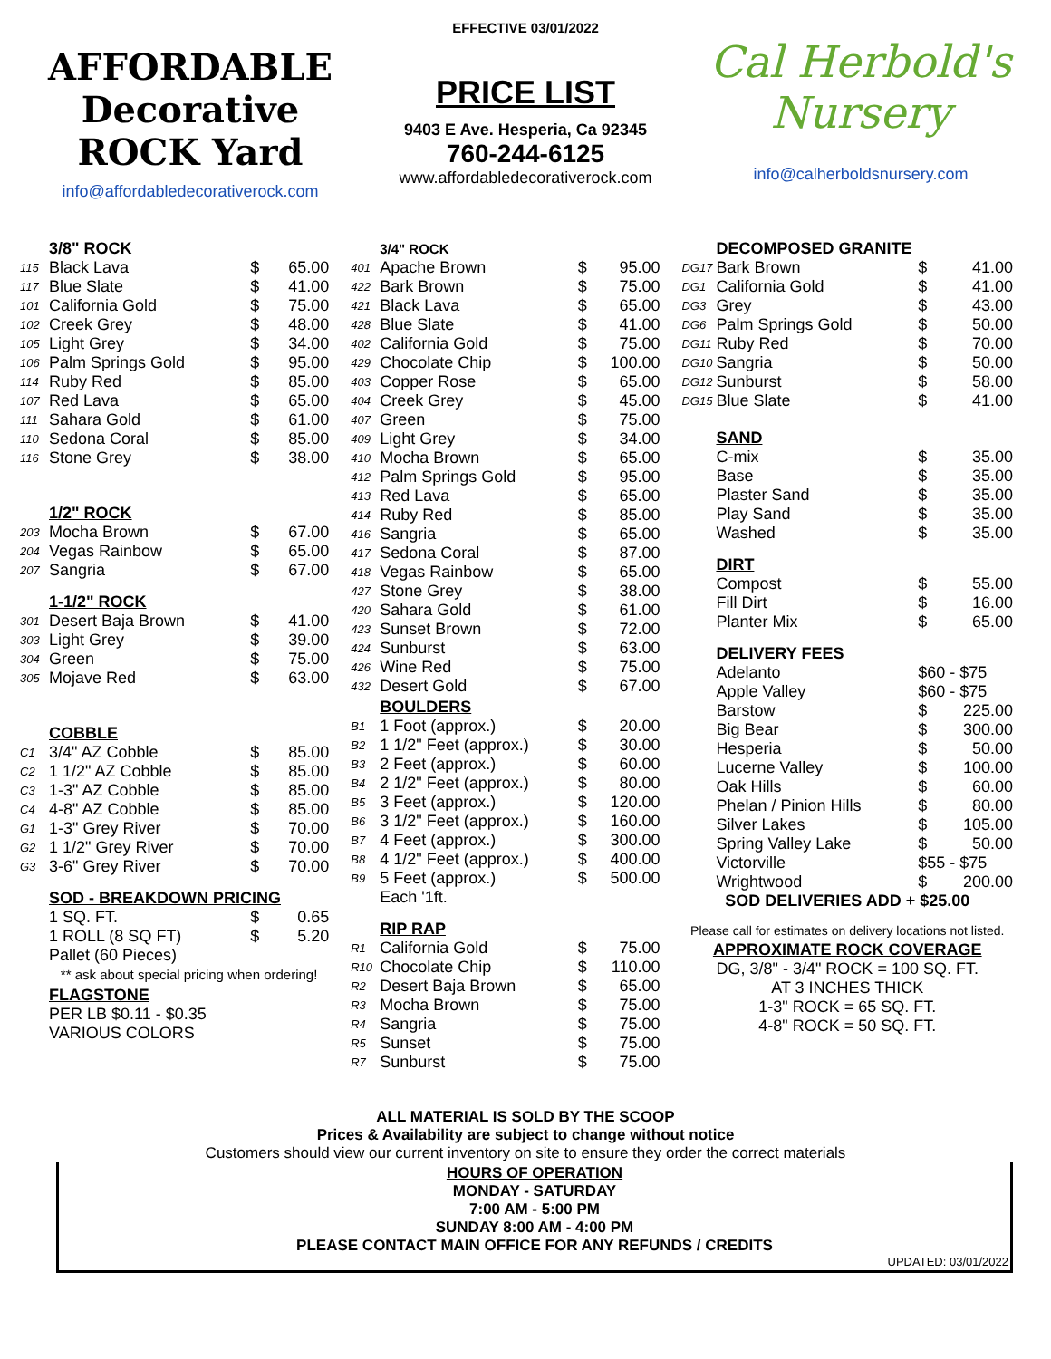AFFORDABLE Decorative ROCK Yard
info@affordabledecorativerock.com
EFFECTIVE 03/01/2022
PRICE LIST
9403 E Ave. Hesperia, Ca 92345
760-244-6125
www.affordabledecorativerock.com
Cal Herbold's Nursery
info@calherboldsnursery.com
| | 3/8" ROCK | | |
| 115 | Black Lava | $ | 65.00 |
| 117 | Blue Slate | $ | 41.00 |
| 101 | California Gold | $ | 75.00 |
| 102 | Creek Grey | $ | 48.00 |
| 105 | Light Grey | $ | 34.00 |
| 106 | Palm Springs Gold | $ | 95.00 |
| 114 | Ruby Red | $ | 85.00 |
| 107 | Red Lava | $ | 65.00 |
| 111 | Sahara Gold | $ | 61.00 |
| 110 | Sedona Coral | $ | 85.00 |
| 116 | Stone Grey | $ | 38.00 |
| | 1/2" ROCK | | |
| 203 | Mocha Brown | $ | 67.00 |
| 204 | Vegas Rainbow | $ | 65.00 |
| 207 | Sangria | $ | 67.00 |
| | 1-1/2" ROCK | | |
| 301 | Desert Baja Brown | $ | 41.00 |
| 303 | Light Grey | $ | 39.00 |
| 304 | Green | $ | 75.00 |
| 305 | Mojave Red | $ | 63.00 |
| | COBBLE | | |
| C1 | 3/4" AZ Cobble | $ | 85.00 |
| C2 | 1 1/2" AZ Cobble | $ | 85.00 |
| C3 | 1-3" AZ Cobble | $ | 85.00 |
| C4 | 4-8" AZ Cobble | $ | 85.00 |
| G1 | 1-3" Grey River | $ | 70.00 |
| G2 | 1 1/2" Grey River | $ | 70.00 |
| G3 | 3-6" Grey River | $ | 70.00 |
| | SOD - BREAKDOWN PRICING | | |
| | 1 SQ. FT. | $ | 0.65 |
| | 1 ROLL (8 SQ FT) | $ | 5.20 |
| | Pallet (60 Pieces) | | |
| | ** ask about special pricing when ordering! | | |
| | FLAGSTONE | | |
| | PER LB $0.11 - $0.35 | | |
| | VARIOUS COLORS | | |
| | 3/4" ROCK | | |
| 401 | Apache Brown | $ | 95.00 |
| 422 | Bark Brown | $ | 75.00 |
| 421 | Black Lava | $ | 65.00 |
| 428 | Blue Slate | $ | 41.00 |
| 402 | California Gold | $ | 75.00 |
| 429 | Chocolate Chip | $ | 100.00 |
| 403 | Copper Rose | $ | 65.00 |
| 404 | Creek Grey | $ | 45.00 |
| 407 | Green | $ | 75.00 |
| 409 | Light Grey | $ | 34.00 |
| 410 | Mocha Brown | $ | 65.00 |
| 412 | Palm Springs Gold | $ | 95.00 |
| 413 | Red Lava | $ | 65.00 |
| 414 | Ruby Red | $ | 85.00 |
| 416 | Sangria | $ | 65.00 |
| 417 | Sedona Coral | $ | 87.00 |
| 418 | Vegas Rainbow | $ | 65.00 |
| 427 | Stone Grey | $ | 38.00 |
| 420 | Sahara Gold | $ | 61.00 |
| 423 | Sunset Brown | $ | 72.00 |
| 424 | Sunburst | $ | 63.00 |
| 426 | Wine Red | $ | 75.00 |
| 432 | Desert Gold | $ | 67.00 |
| | BOULDERS | | |
| B1 | 1 Foot (approx.) | $ | 20.00 |
| B2 | 1 1/2" Feet (approx.) | $ | 30.00 |
| B3 | 2 Feet (approx.) | $ | 60.00 |
| B4 | 2 1/2" Feet (approx.) | $ | 80.00 |
| B5 | 3 Feet (approx.) | $ | 120.00 |
| B6 | 3 1/2" Feet (approx.) | $ | 160.00 |
| B7 | 4 Feet (approx.) | $ | 300.00 |
| B8 | 4 1/2" Feet (approx.) | $ | 400.00 |
| B9 | 5 Feet (approx.) | $ | 500.00 |
| | Each '1ft. | | |
| | RIP RAP | | |
| R1 | California Gold | $ | 75.00 |
| R10 | Chocolate Chip | $ | 110.00 |
| R2 | Desert Baja Brown | $ | 65.00 |
| R3 | Mocha Brown | $ | 75.00 |
| R4 | Sangria | $ | 75.00 |
| R5 | Sunset | $ | 75.00 |
| R7 | Sunburst | $ | 75.00 |
| | DECOMPOSED GRANITE | | |
| DG17 | Bark Brown | $ | 41.00 |
| DG1 | California Gold | $ | 41.00 |
| DG3 | Grey | $ | 43.00 |
| DG6 | Palm Springs Gold | $ | 50.00 |
| DG11 | Ruby Red | $ | 70.00 |
| DG10 | Sangria | $ | 50.00 |
| DG12 | Sunburst | $ | 58.00 |
| DG15 | Blue Slate | $ | 41.00 |
| | SAND | | |
| | C-mix | $ | 35.00 |
| | Base | $ | 35.00 |
| | Plaster Sand | $ | 35.00 |
| | Play Sand | $ | 35.00 |
| | Washed | $ | 35.00 |
| | DIRT | | |
| | Compost | $ | 55.00 |
| | Fill Dirt | $ | 16.00 |
| | Planter Mix | $ | 65.00 |
| | DELIVERY FEES | | |
| | Adelanto | $60 - $75 | |
| | Apple Valley | $60 - $75 | |
| | Barstow | $ | 225.00 |
| | Big Bear | $ | 300.00 |
| | Hesperia | $ | 50.00 |
| | Lucerne Valley | $ | 100.00 |
| | Oak Hills | $ | 60.00 |
| | Phelan / Pinion Hills | $ | 80.00 |
| | Silver Lakes | $ | 105.00 |
| | Spring Valley Lake | $ | 50.00 |
| | Victorville | $55 - $75 | |
| | Wrightwood | $ | 200.00 |
SOD DELIVERIES ADD + $25.00
Please call for estimates on delivery locations not listed.
APPROXIMATE ROCK COVERAGE
DG, 3/8" - 3/4" ROCK = 100 SQ. FT.
AT 3 INCHES THICK
1-3" ROCK = 65 SQ. FT.
4-8" ROCK = 50 SQ. FT.
ALL MATERIAL IS SOLD BY THE SCOOP
Prices & Availability are subject to change without notice
Customers should view our current inventory on site to ensure they order the correct materials
HOURS OF OPERATION
MONDAY - SATURDAY
7:00 AM - 5:00 PM
SUNDAY 8:00 AM - 4:00 PM
PLEASE CONTACT MAIN OFFICE FOR ANY REFUNDS / CREDITS
UPDATED: 03/01/2022